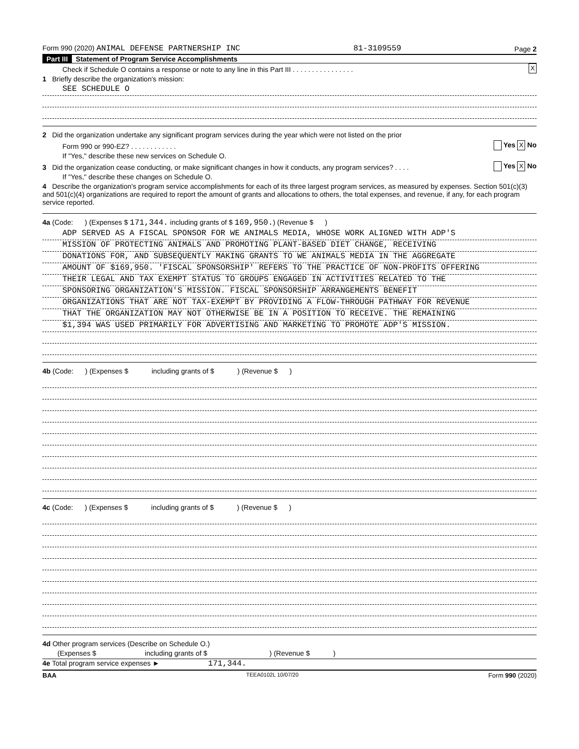Form 990 (2020) ANIMAL DEFENSE PARTNERSHIP INC 81-3109559 Page 2
Part III Statement of Program Service Accomplishments
Check if Schedule O contains a response or note to any line in this Part III . . . . . . . . . . . . . . . . X
1 Briefly describe the organization's mission:
SEE SCHEDULE O
2 Did the organization undertake any significant program services during the year which were not listed on the prior
Form 990 or 990-EZ? . . . . . . . . . . . . Yes X No
If "Yes," describe these new services on Schedule O.
3 Did the organization cease conducting, or make significant changes in how it conducts, any program services? . . . . Yes X No
If "Yes," describe these changes on Schedule O.
4 Describe the organization's program service accomplishments for each of its three largest program services, as measured by expenses. Section 501(c)(3) and 501(c)(4) organizations are required to report the amount of grants and allocations to others, the total expenses, and revenue, if any, for each program service reported.
4a (Code: ) (Expenses $ 171,344. including grants of $ 169,950.) (Revenue $ )
ADP SERVED AS A FISCAL SPONSOR FOR WE ANIMALS MEDIA, WHOSE WORK ALIGNED WITH ADP'S
MISSION OF PROTECTING ANIMALS AND PROMOTING PLANT-BASED DIET CHANGE, RECEIVING
DONATIONS FOR, AND SUBSEQUENTLY MAKING GRANTS TO WE ANIMALS MEDIA IN THE AGGREGATE
AMOUNT OF $169,950. 'FISCAL SPONSORSHIP' REFERS TO THE PRACTICE OF NON-PROFITS OFFERING
THEIR LEGAL AND TAX EXEMPT STATUS TO GROUPS ENGAGED IN ACTIVITIES RELATED TO THE
SPONSORING ORGANIZATION'S MISSION. FISCAL SPONSORSHIP ARRANGEMENTS BENEFIT
ORGANIZATIONS THAT ARE NOT TAX-EXEMPT BY PROVIDING A FLOW-THROUGH PATHWAY FOR REVENUE
THAT THE ORGANIZATION MAY NOT OTHERWISE BE IN A POSITION TO RECEIVE. THE REMAINING
$1,394 WAS USED PRIMARILY FOR ADVERTISING AND MARKETING TO PROMOTE ADP'S MISSION.
4b (Code: ) (Expenses $ including grants of $ ) (Revenue $ )
4c (Code: ) (Expenses $ including grants of $ ) (Revenue $ )
4d Other program services (Describe on Schedule O.)
(Expenses $ including grants of $ ) (Revenue $ )
4e Total program service expenses ► 171,344.
BAA TEEA0102L 10/07/20 Form 990 (2020)